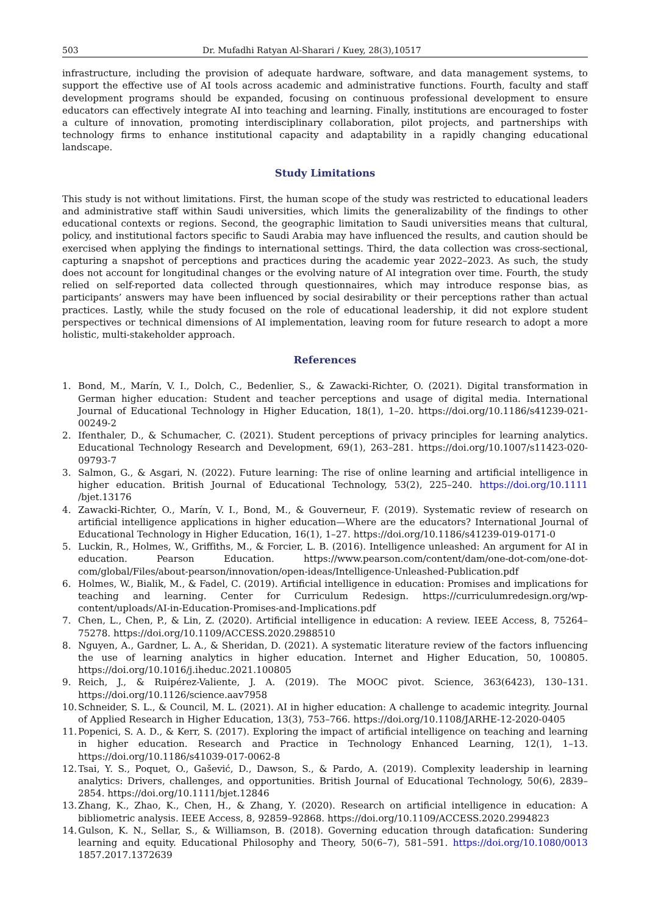503 Dr. Mufadhi Ratyan Al-Sharari / Kuey, 28(3),10517
infrastructure, including the provision of adequate hardware, software, and data management systems, to support the effective use of AI tools across academic and administrative functions. Fourth, faculty and staff development programs should be expanded, focusing on continuous professional development to ensure educators can effectively integrate AI into teaching and learning. Finally, institutions are encouraged to foster a culture of innovation, promoting interdisciplinary collaboration, pilot projects, and partnerships with technology firms to enhance institutional capacity and adaptability in a rapidly changing educational landscape.
Study Limitations
This study is not without limitations. First, the human scope of the study was restricted to educational leaders and administrative staff within Saudi universities, which limits the generalizability of the findings to other educational contexts or regions. Second, the geographic limitation to Saudi universities means that cultural, policy, and institutional factors specific to Saudi Arabia may have influenced the results, and caution should be exercised when applying the findings to international settings. Third, the data collection was cross-sectional, capturing a snapshot of perceptions and practices during the academic year 2022–2023. As such, the study does not account for longitudinal changes or the evolving nature of AI integration over time. Fourth, the study relied on self-reported data collected through questionnaires, which may introduce response bias, as participants’ answers may have been influenced by social desirability or their perceptions rather than actual practices. Lastly, while the study focused on the role of educational leadership, it did not explore student perspectives or technical dimensions of AI implementation, leaving room for future research to adopt a more holistic, multi-stakeholder approach.
References
1. Bond, M., Marín, V. I., Dolch, C., Bedenlier, S., & Zawacki-Richter, O. (2021). Digital transformation in German higher education: Student and teacher perceptions and usage of digital media. International Journal of Educational Technology in Higher Education, 18(1), 1–20. https://doi.org/10.1186/s41239-021-00249-2
2. Ifenthaler, D., & Schumacher, C. (2021). Student perceptions of privacy principles for learning analytics. Educational Technology Research and Development, 69(1), 263–281. https://doi.org/10.1007/s11423-020-09793-7
3. Salmon, G., & Asgari, N. (2022). Future learning: The rise of online learning and artificial intelligence in higher education. British Journal of Educational Technology, 53(2), 225–240. https://doi.org/10.1111 /bjet.13176
4. Zawacki-Richter, O., Marín, V. I., Bond, M., & Gouverneur, F. (2019). Systematic review of research on artificial intelligence applications in higher education—Where are the educators? International Journal of Educational Technology in Higher Education, 16(1), 1–27. https://doi.org/10.1186/s41239-019-0171-0
5. Luckin, R., Holmes, W., Griffiths, M., & Forcier, L. B. (2016). Intelligence unleashed: An argument for AI in education. Pearson Education. https://www.pearson.com/content/dam/one-dot-com/one-dot-com/global/Files/about-pearson/innovation/open-ideas/Intelligence-Unleashed-Publication.pdf
6. Holmes, W., Bialik, M., & Fadel, C. (2019). Artificial intelligence in education: Promises and implications for teaching and learning. Center for Curriculum Redesign. https://curriculumredesign.org/wp-content/uploads/AI-in-Education-Promises-and-Implications.pdf
7. Chen, L., Chen, P., & Lin, Z. (2020). Artificial intelligence in education: A review. IEEE Access, 8, 75264–75278. https://doi.org/10.1109/ACCESS.2020.2988510
8. Nguyen, A., Gardner, L. A., & Sheridan, D. (2021). A systematic literature review of the factors influencing the use of learning analytics in higher education. Internet and Higher Education, 50, 100805. https://doi.org/10.1016/j.iheduc.2021.100805
9. Reich, J., & Ruipérez-Valiente, J. A. (2019). The MOOC pivot. Science, 363(6423), 130–131. https://doi.org/10.1126/science.aav7958
10. Schneider, S. L., & Council, M. L. (2021). AI in higher education: A challenge to academic integrity. Journal of Applied Research in Higher Education, 13(3), 753–766. https://doi.org/10.1108/JARHE-12-2020-0405
11. Popenici, S. A. D., & Kerr, S. (2017). Exploring the impact of artificial intelligence on teaching and learning in higher education. Research and Practice in Technology Enhanced Learning, 12(1), 1–13. https://doi.org/10.1186/s41039-017-0062-8
12. Tsai, Y. S., Poquet, O., Gašević, D., Dawson, S., & Pardo, A. (2019). Complexity leadership in learning analytics: Drivers, challenges, and opportunities. British Journal of Educational Technology, 50(6), 2839–2854. https://doi.org/10.1111/bjet.12846
13. Zhang, K., Zhao, K., Chen, H., & Zhang, Y. (2020). Research on artificial intelligence in education: A bibliometric analysis. IEEE Access, 8, 92859–92868. https://doi.org/10.1109/ACCESS.2020.2994823
14. Gulson, K. N., Sellar, S., & Williamson, B. (2018). Governing education through datafication: Sundering learning and equity. Educational Philosophy and Theory, 50(6–7), 581–591. https://doi.org/10.1080/0013 1857.2017.1372639